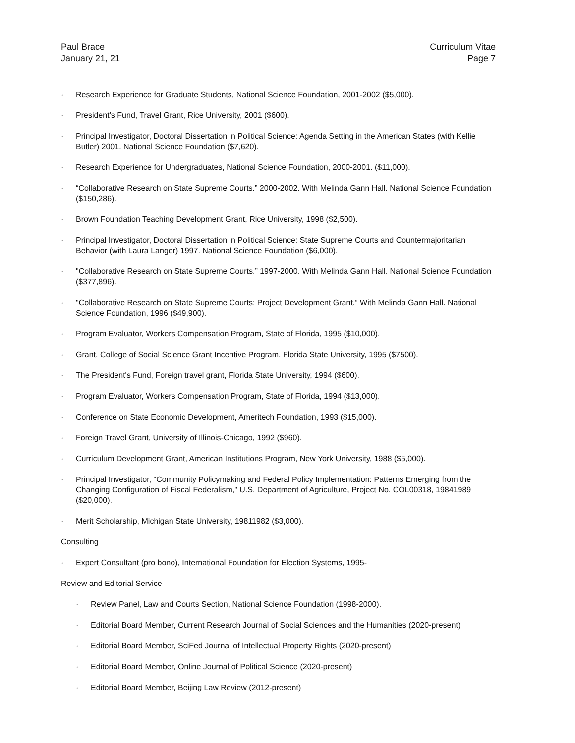Paul Brace
January 21, 21
Curriculum Vitae
Page 7
· Research Experience for Graduate Students, National Science Foundation, 2001-2002 ($5,000).
· President’s Fund, Travel Grant, Rice University, 2001 ($600).
· Principal Investigator, Doctoral Dissertation in Political Science: Agenda Setting in the American States (with Kellie Butler) 2001. National Science Foundation ($7,620).
· Research Experience for Undergraduates, National Science Foundation, 2000-2001. ($11,000).
· “Collaborative Research on State Supreme Courts.” 2000-2002. With Melinda Gann Hall. National Science Foundation ($150,286).
· Brown Foundation Teaching Development Grant, Rice University, 1998 ($2,500).
· Principal Investigator, Doctoral Dissertation in Political Science: State Supreme Courts and Countermajoritarian Behavior (with Laura Langer) 1997. National Science Foundation ($6,000).
· "Collaborative Research on State Supreme Courts.” 1997-2000. With Melinda Gann Hall. National Science Foundation ($377,896).
· "Collaborative Research on State Supreme Courts: Project Development Grant.” With Melinda Gann Hall. National Science Foundation, 1996 ($49,900).
· Program Evaluator, Workers Compensation Program, State of Florida, 1995 ($10,000).
· Grant, College of Social Science Grant Incentive Program, Florida State University, 1995 ($7500).
· The President's Fund, Foreign travel grant, Florida State University, 1994 ($600).
· Program Evaluator, Workers Compensation Program, State of Florida, 1994 ($13,000).
· Conference on State Economic Development, Ameritech Foundation, 1993 ($15,000).
· Foreign Travel Grant, University of Illinois-Chicago, 1992 ($960).
· Curriculum Development Grant, American Institutions Program, New York University, 1988 ($5,000).
· Principal Investigator, "Community Policymaking and Federal Policy Implementation: Patterns Emerging from the Changing Configuration of Fiscal Federalism," U.S. Department of Agriculture, Project No. COL00318, 19841989 ($20,000).
· Merit Scholarship, Michigan State University, 19811982 ($3,000).
Consulting
· Expert Consultant (pro bono), International Foundation for Election Systems, 1995-
Review and Editorial Service
· Review Panel, Law and Courts Section, National Science Foundation (1998-2000).
· Editorial Board Member, Current Research Journal of Social Sciences and the Humanities (2020-present)
· Editorial Board Member, SciFed Journal of Intellectual Property Rights (2020-present)
· Editorial Board Member, Online Journal of Political Science (2020-present)
· Editorial Board Member, Beijing Law Review (2012-present)